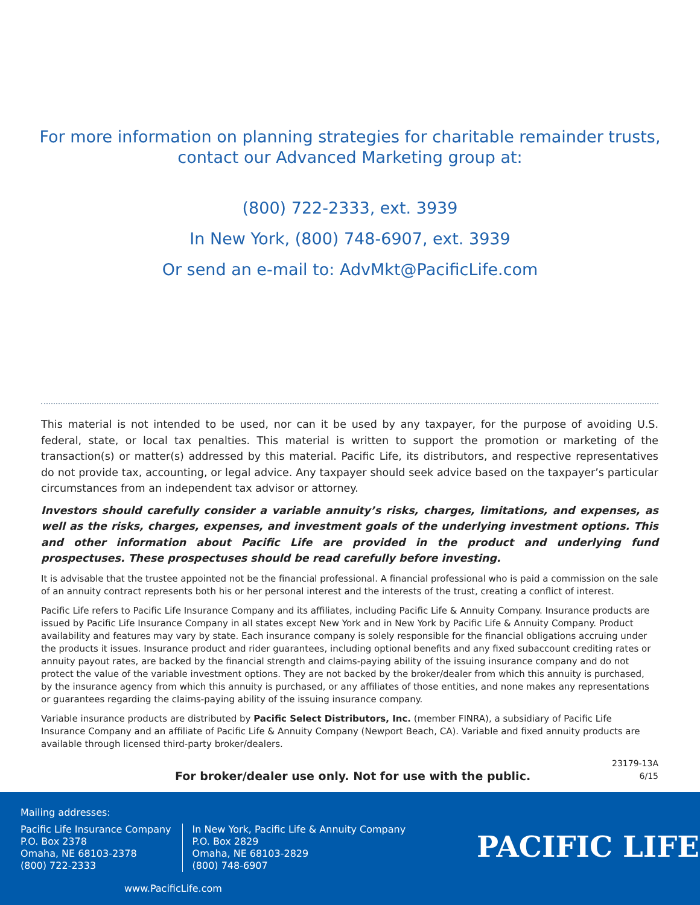For more information on planning strategies for charitable remainder trusts,
contact our Advanced Marketing group at:
(800) 722-2333, ext. 3939
In New York, (800) 748-6907, ext. 3939
Or send an e-mail to: AdvMkt@PacificLife.com
This material is not intended to be used, nor can it be used by any taxpayer, for the purpose of avoiding U.S. federal, state, or local tax penalties. This material is written to support the promotion or marketing of the transaction(s) or matter(s) addressed by this material. Pacific Life, its distributors, and respective representatives do not provide tax, accounting, or legal advice. Any taxpayer should seek advice based on the taxpayer’s particular circumstances from an independent tax advisor or attorney.
Investors should carefully consider a variable annuity’s risks, charges, limitations, and expenses, as well as the risks, charges, expenses, and investment goals of the underlying investment options. This and other information about Pacific Life are provided in the product and underlying fund prospectuses. These prospectuses should be read carefully before investing.
It is advisable that the trustee appointed not be the financial professional. A financial professional who is paid a commission on the sale of an annuity contract represents both his or her personal interest and the interests of the trust, creating a conflict of interest.
Pacific Life refers to Pacific Life Insurance Company and its affiliates, including Pacific Life & Annuity Company. Insurance products are issued by Pacific Life Insurance Company in all states except New York and in New York by Pacific Life & Annuity Company. Product availability and features may vary by state. Each insurance company is solely responsible for the financial obligations accruing under the products it issues. Insurance product and rider guarantees, including optional benefits and any fixed subaccount crediting rates or annuity payout rates, are backed by the financial strength and claims-paying ability of the issuing insurance company and do not protect the value of the variable investment options. They are not backed by the broker/dealer from which this annuity is purchased, by the insurance agency from which this annuity is purchased, or any affiliates of those entities, and none makes any representations or guarantees regarding the claims-paying ability of the issuing insurance company.
Variable insurance products are distributed by Pacific Select Distributors, Inc. (member FINRA), a subsidiary of Pacific Life Insurance Company and an affiliate of Pacific Life & Annuity Company (Newport Beach, CA). Variable and fixed annuity products are available through licensed third-party broker/dealers.
For broker/dealer use only. Not for use with the public.
23179-13A
6/15
Mailing addresses:
Pacific Life Insurance Company
P.O. Box 2378
Omaha, NE 68103-2378
(800) 722-2333
In New York, Pacific Life & Annuity Company
P.O. Box 2829
Omaha, NE 68103-2829
(800) 748-6907
PACIFIC LIFE
www.PacificLife.com